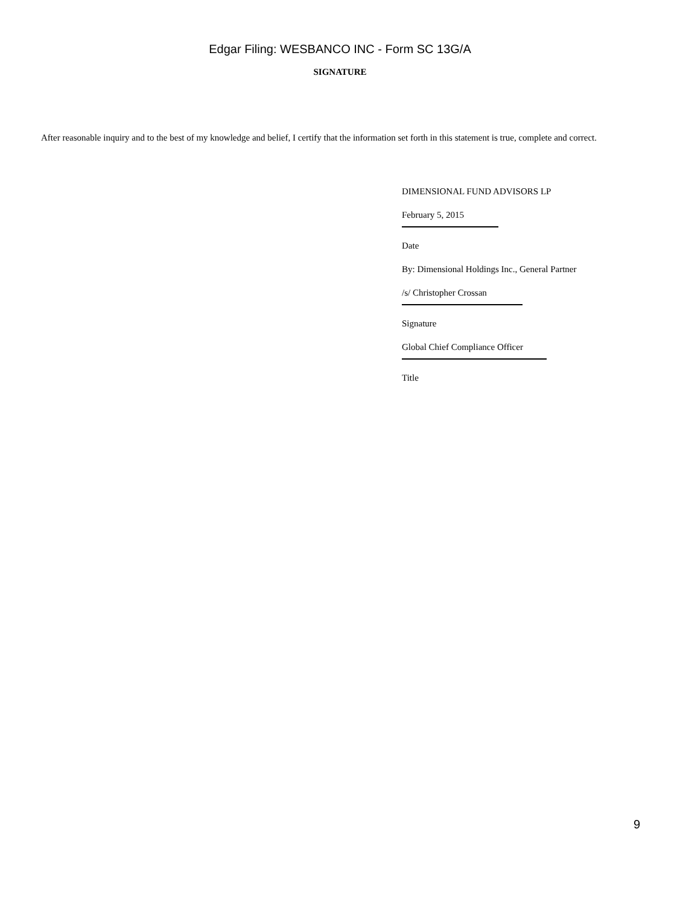Edgar Filing: WESBANCO INC - Form SC 13G/A
SIGNATURE
After reasonable inquiry and to the best of my knowledge and belief, I certify that the information set forth in this statement is true, complete and correct.
DIMENSIONAL FUND ADVISORS LP
February 5, 2015
Date
By: Dimensional Holdings Inc., General Partner
/s/ Christopher Crossan
Signature
Global Chief Compliance Officer
Title
9